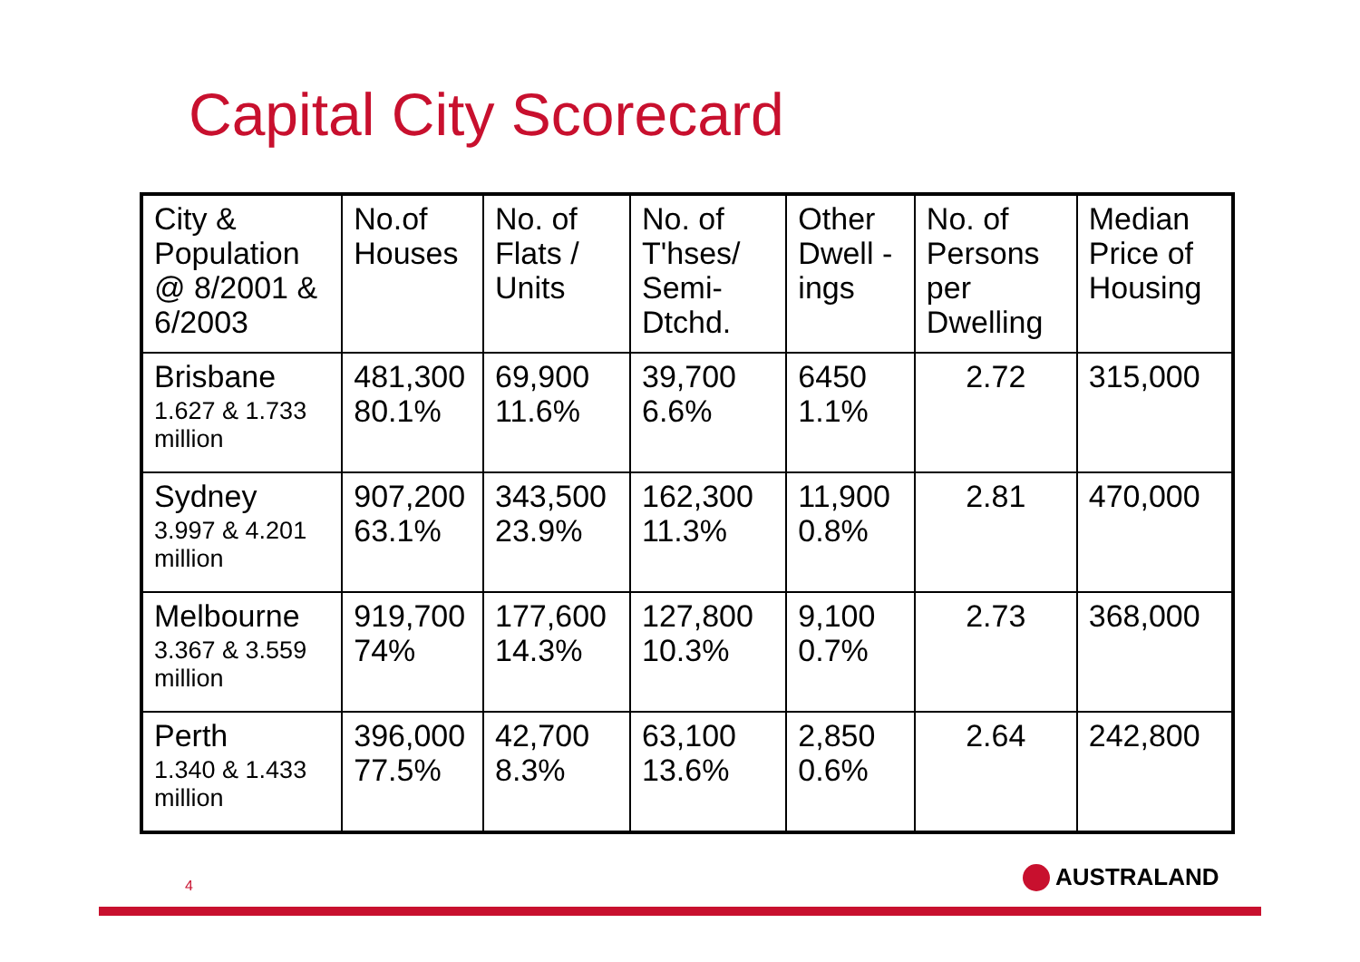Capital City Scorecard
| City & Population @ 8/2001 & 6/2003 | No.of Houses | No. of Flats / Units | No. of T'hses/ Semi-Dtchd. | Other Dwell - ings | No. of Persons per Dwelling | Median Price of Housing |
| Brisbane 1.627 & 1.733 million | 481,300 80.1% | 69,900 11.6% | 39,700 6.6% | 6450 1.1% | 2.72 | 315,000 |
| Sydney 3.997 & 4.201 million | 907,200 63.1% | 343,500 23.9% | 162,300 11.3% | 11,900 0.8% | 2.81 | 470,000 |
| Melbourne 3.367 & 3.559 million | 919,700 74% | 177,600 14.3% | 127,800 10.3% | 9,100 0.7% | 2.73 | 368,000 |
| Perth 1.340 & 1.433 million | 396,000 77.5% | 42,700 8.3% | 63,100 13.6% | 2,850 0.6% | 2.64 | 242,800 |
4 AUSTRALAND